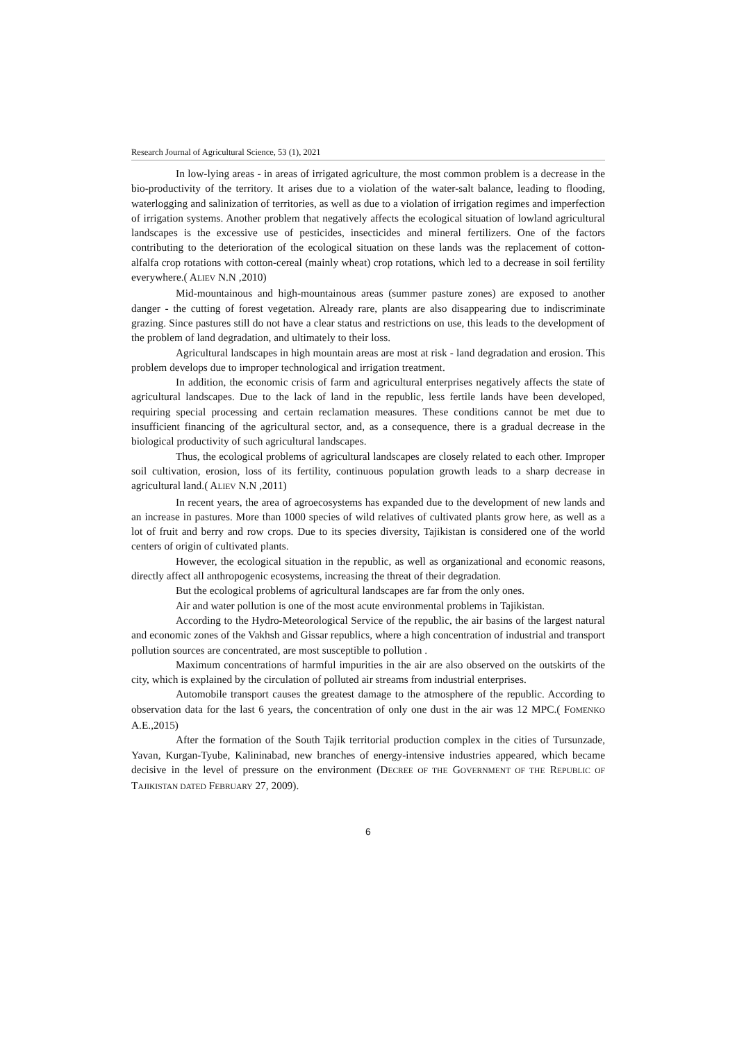Research Journal of Agricultural Science, 53 (1), 2021
In low-lying areas - in areas of irrigated agriculture, the most common problem is a decrease in the bio-productivity of the territory. It arises due to a violation of the water-salt balance, leading to flooding, waterlogging and salinization of territories, as well as due to a violation of irrigation regimes and imperfection of irrigation systems. Another problem that negatively affects the ecological situation of lowland agricultural landscapes is the excessive use of pesticides, insecticides and mineral fertilizers. One of the factors contributing to the deterioration of the ecological situation on these lands was the replacement of cotton-alfalfa crop rotations with cotton-cereal (mainly wheat) crop rotations, which led to a decrease in soil fertility everywhere.( ALIEV N.N ,2010)
Mid-mountainous and high-mountainous areas (summer pasture zones) are exposed to another danger - the cutting of forest vegetation. Already rare, plants are also disappearing due to indiscriminate grazing. Since pastures still do not have a clear status and restrictions on use, this leads to the development of the problem of land degradation, and ultimately to their loss.
Agricultural landscapes in high mountain areas are most at risk - land degradation and erosion. This problem develops due to improper technological and irrigation treatment.
In addition, the economic crisis of farm and agricultural enterprises negatively affects the state of agricultural landscapes. Due to the lack of land in the republic, less fertile lands have been developed, requiring special processing and certain reclamation measures. These conditions cannot be met due to insufficient financing of the agricultural sector, and, as a consequence, there is a gradual decrease in the biological productivity of such agricultural landscapes.
Thus, the ecological problems of agricultural landscapes are closely related to each other. Improper soil cultivation, erosion, loss of its fertility, continuous population growth leads to a sharp decrease in agricultural land.( ALIEV N.N ,2011)
In recent years, the area of agroecosystems has expanded due to the development of new lands and an increase in pastures. More than 1000 species of wild relatives of cultivated plants grow here, as well as a lot of fruit and berry and row crops. Due to its species diversity, Tajikistan is considered one of the world centers of origin of cultivated plants.
However, the ecological situation in the republic, as well as organizational and economic reasons, directly affect all anthropogenic ecosystems, increasing the threat of their degradation.
But the ecological problems of agricultural landscapes are far from the only ones.
Air and water pollution is one of the most acute environmental problems in Tajikistan.
According to the Hydro-Meteorological Service of the republic, the air basins of the largest natural and economic zones of the Vakhsh and Gissar republics, where a high concentration of industrial and transport pollution sources are concentrated, are most susceptible to pollution .
Maximum concentrations of harmful impurities in the air are also observed on the outskirts of the city, which is explained by the circulation of polluted air streams from industrial enterprises.
Automobile transport causes the greatest damage to the atmosphere of the republic. According to observation data for the last 6 years, the concentration of only one dust in the air was 12 MPC.( FOMENKO A.E.,2015)
After the formation of the South Tajik territorial production complex in the cities of Tursunzade, Yavan, Kurgan-Tyube, Kalininabad, new branches of energy-intensive industries appeared, which became decisive in the level of pressure on the environment (DECREE OF THE GOVERNMENT OF THE REPUBLIC OF TAJIKISTAN DATED FEBRUARY 27, 2009).
6